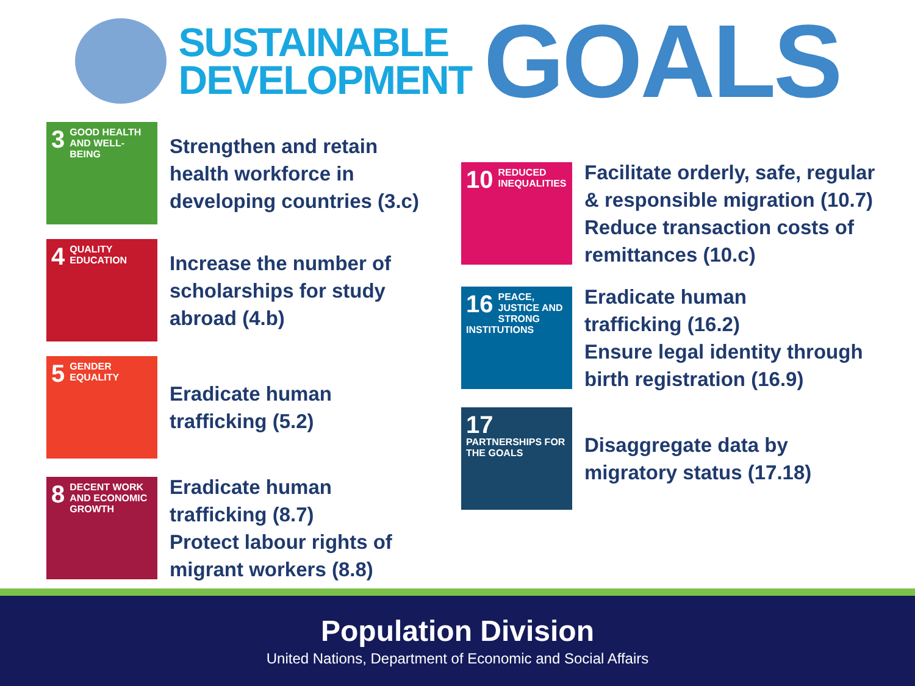SUSTAINABLE
DEVELOPMENT
GOALS
3 GOOD HEALTH AND WELL-BEING
Strengthen and retain
health workforce in
developing countries (3.c)
4 QUALITY EDUCATION
Increase the number of
scholarships for study
abroad (4.b)
5 GENDER EQUALITY
Eradicate human
trafficking (5.2)
8 DECENT WORK AND ECONOMIC GROWTH
Eradicate human
trafficking (8.7)
Protect labour rights of
migrant workers (8.8)
10 REDUCED INEQUALITIES
Facilitate orderly, safe, regular
& responsible migration (10.7)
Reduce transaction costs of
remittances (10.c)
16 PEACE, JUSTICE AND STRONG INSTITUTIONS
Eradicate human
trafficking (16.2)
Ensure legal identity through
birth registration (16.9)
17 PARTNERSHIPS FOR THE GOALS
Disaggregate data by
migratory status (17.18)
Population Division
United Nations, Department of Economic and Social Affairs